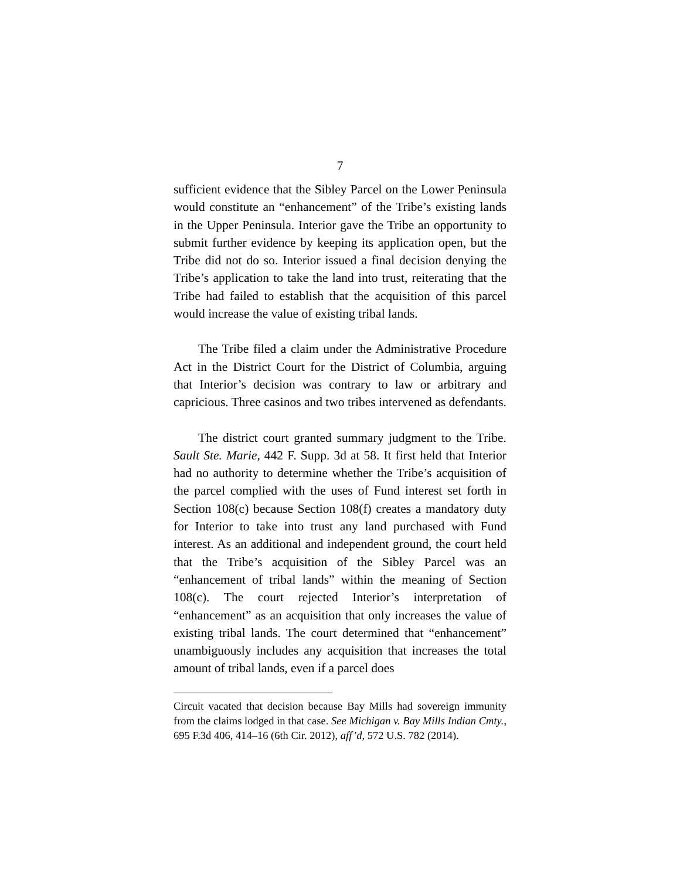7
sufficient evidence that the Sibley Parcel on the Lower Peninsula would constitute an “enhancement” of the Tribe’s existing lands in the Upper Peninsula. Interior gave the Tribe an opportunity to submit further evidence by keeping its application open, but the Tribe did not do so. Interior issued a final decision denying the Tribe’s application to take the land into trust, reiterating that the Tribe had failed to establish that the acquisition of this parcel would increase the value of existing tribal lands.
The Tribe filed a claim under the Administrative Procedure Act in the District Court for the District of Columbia, arguing that Interior’s decision was contrary to law or arbitrary and capricious. Three casinos and two tribes intervened as defendants.
The district court granted summary judgment to the Tribe. Sault Ste. Marie, 442 F. Supp. 3d at 58. It first held that Interior had no authority to determine whether the Tribe’s acquisition of the parcel complied with the uses of Fund interest set forth in Section 108(c) because Section 108(f) creates a mandatory duty for Interior to take into trust any land purchased with Fund interest. As an additional and independent ground, the court held that the Tribe’s acquisition of the Sibley Parcel was an “enhancement of tribal lands” within the meaning of Section 108(c). The court rejected Interior’s interpretation of “enhancement” as an acquisition that only increases the value of existing tribal lands. The court determined that “enhancement” unambiguously includes any acquisition that increases the total amount of tribal lands, even if a parcel does
Circuit vacated that decision because Bay Mills had sovereign immunity from the claims lodged in that case. See Michigan v. Bay Mills Indian Cmty., 695 F.3d 406, 414–16 (6th Cir. 2012), aff’d, 572 U.S. 782 (2014).